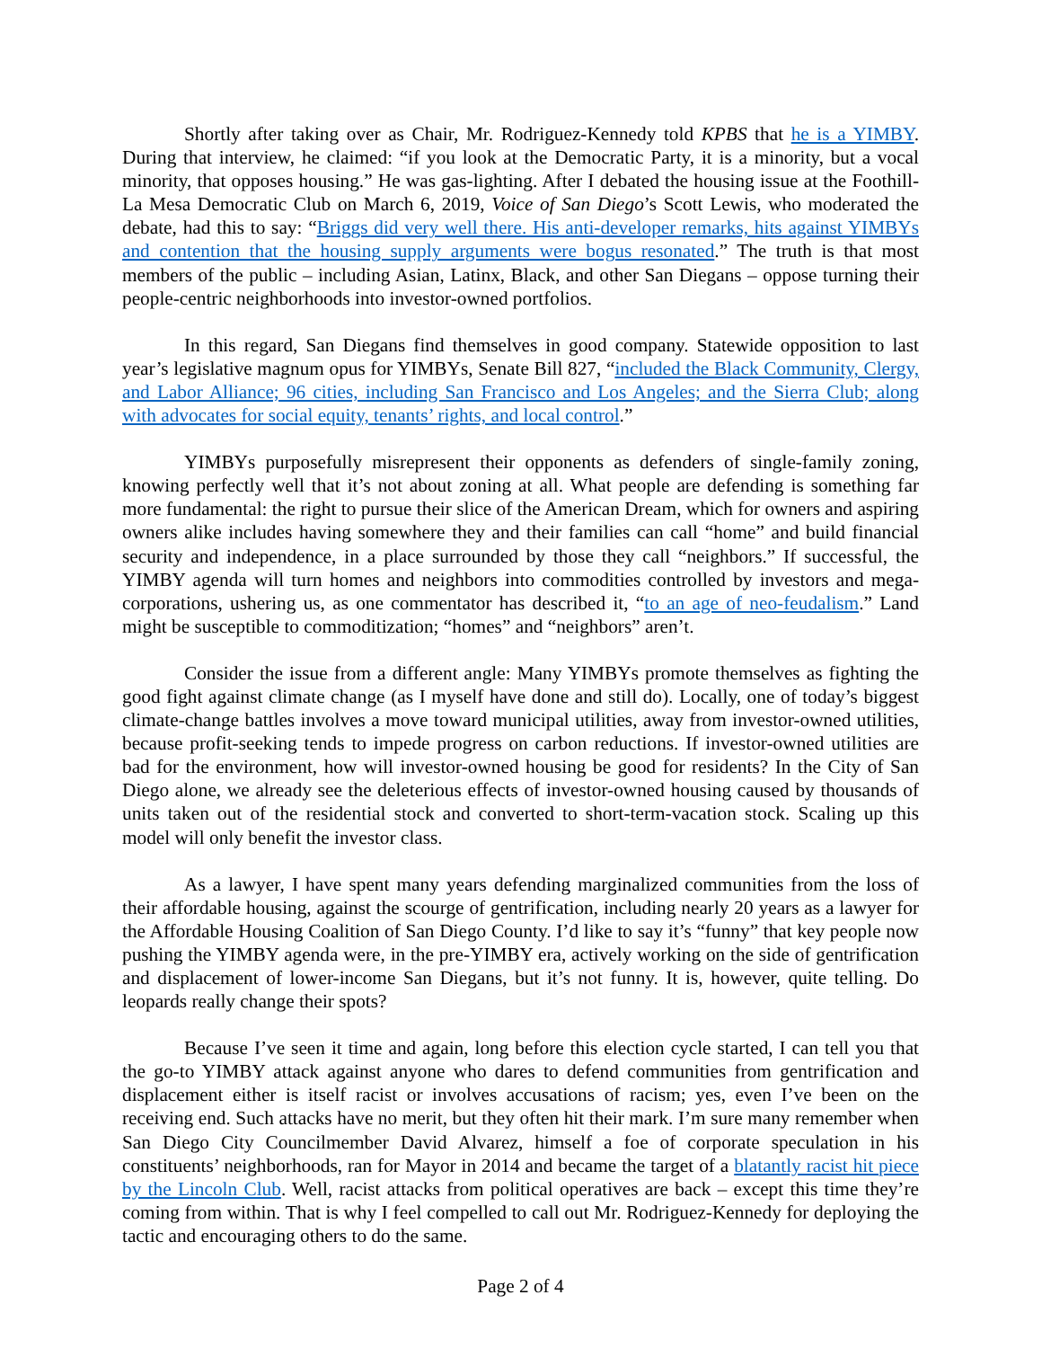Shortly after taking over as Chair, Mr. Rodriguez-Kennedy told KPBS that he is a YIMBY. During that interview, he claimed: “if you look at the Democratic Party, it is a minority, but a vocal minority, that opposes housing.” He was gas-lighting. After I debated the housing issue at the Foothill-La Mesa Democratic Club on March 6, 2019, Voice of San Diego’s Scott Lewis, who moderated the debate, had this to say: “Briggs did very well there. His anti-developer remarks, hits against YIMBYs and contention that the housing supply arguments were bogus resonated.” The truth is that most members of the public – including Asian, Latinx, Black, and other San Diegans – oppose turning their people-centric neighborhoods into investor-owned portfolios.
In this regard, San Diegans find themselves in good company. Statewide opposition to last year’s legislative magnum opus for YIMBYs, Senate Bill 827, “included the Black Community, Clergy, and Labor Alliance; 96 cities, including San Francisco and Los Angeles; and the Sierra Club; along with advocates for social equity, tenants’ rights, and local control.”
YIMBYs purposefully misrepresent their opponents as defenders of single-family zoning, knowing perfectly well that it’s not about zoning at all. What people are defending is something far more fundamental: the right to pursue their slice of the American Dream, which for owners and aspiring owners alike includes having somewhere they and their families can call “home” and build financial security and independence, in a place surrounded by those they call “neighbors.” If successful, the YIMBY agenda will turn homes and neighbors into commodities controlled by investors and mega-corporations, ushering us, as one commentator has described it, “to an age of neo-feudalism.” Land might be susceptible to commoditization; “homes” and “neighbors” aren’t.
Consider the issue from a different angle: Many YIMBYs promote themselves as fighting the good fight against climate change (as I myself have done and still do). Locally, one of today’s biggest climate-change battles involves a move toward municipal utilities, away from investor-owned utilities, because profit-seeking tends to impede progress on carbon reductions. If investor-owned utilities are bad for the environment, how will investor-owned housing be good for residents? In the City of San Diego alone, we already see the deleterious effects of investor-owned housing caused by thousands of units taken out of the residential stock and converted to short-term-vacation stock. Scaling up this model will only benefit the investor class.
As a lawyer, I have spent many years defending marginalized communities from the loss of their affordable housing, against the scourge of gentrification, including nearly 20 years as a lawyer for the Affordable Housing Coalition of San Diego County. I’d like to say it’s “funny” that key people now pushing the YIMBY agenda were, in the pre-YIMBY era, actively working on the side of gentrification and displacement of lower-income San Diegans, but it’s not funny. It is, however, quite telling. Do leopards really change their spots?
Because I’ve seen it time and again, long before this election cycle started, I can tell you that the go-to YIMBY attack against anyone who dares to defend communities from gentrification and displacement either is itself racist or involves accusations of racism; yes, even I’ve been on the receiving end. Such attacks have no merit, but they often hit their mark. I’m sure many remember when San Diego City Councilmember David Alvarez, himself a foe of corporate speculation in his constituents’ neighborhoods, ran for Mayor in 2014 and became the target of a blatantly racist hit piece by the Lincoln Club. Well, racist attacks from political operatives are back – except this time they’re coming from within. That is why I feel compelled to call out Mr. Rodriguez-Kennedy for deploying the tactic and encouraging others to do the same.
Page 2 of 4